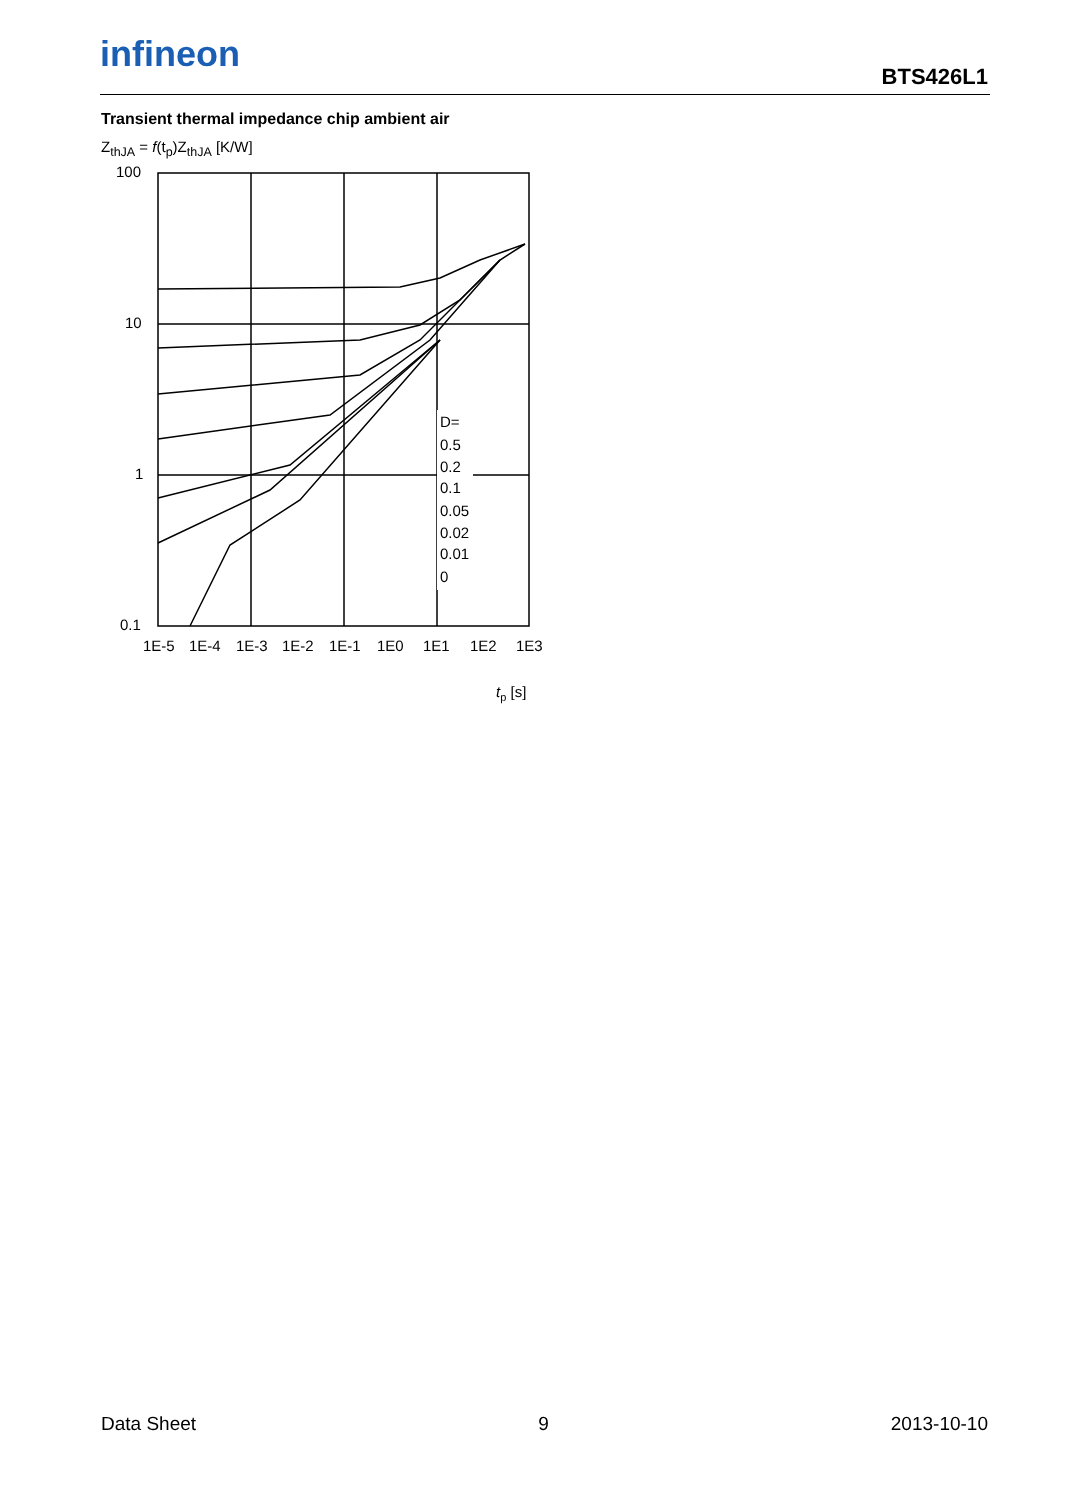infineon
BTS426L1
Transient thermal impedance chip ambient air
Z<sub>thJA</sub> = f(t<sub>p</sub>)Z<sub>thJA</sub> [K/W]
100
10
1
0.1
1E-5
1E-4
1E-3
1E-2
1E-1
1E0
1E1
1E2
1E3
D=
0.5
0.2
0.1
0.05
0.02
0.01
0
tp [s]
Data Sheet 9 2013-10-10